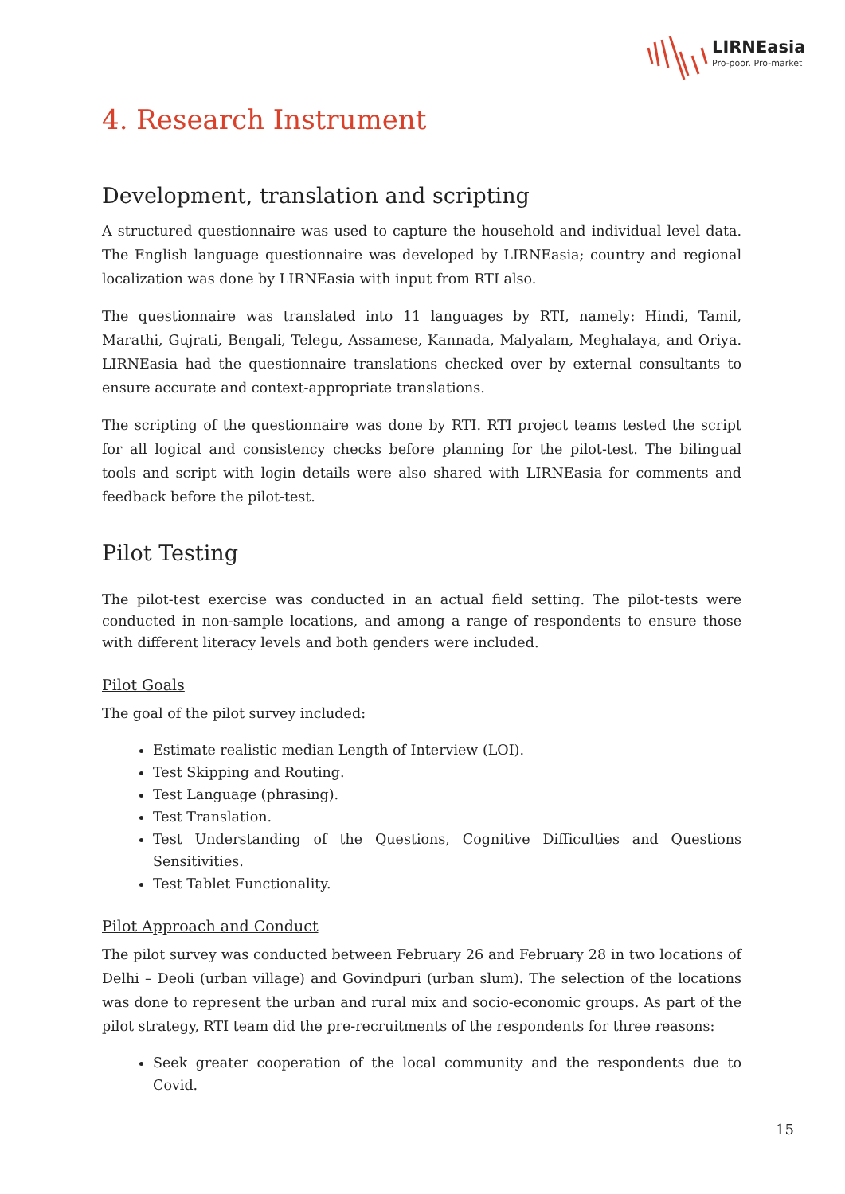LIRNEasia
Pro-poor. Pro-market
4. Research Instrument
Development, translation and scripting
A structured questionnaire was used to capture the household and individual level data. The English language questionnaire was developed by LIRNEasia; country and regional localization was done by LIRNEasia with input from RTI also.
The questionnaire was translated into 11 languages by RTI, namely: Hindi, Tamil, Marathi, Gujrati, Bengali, Telegu, Assamese, Kannada, Malyalam, Meghalaya, and Oriya. LIRNEasia had the questionnaire translations checked over by external consultants to ensure accurate and context-appropriate translations.
The scripting of the questionnaire was done by RTI. RTI project teams tested the script for all logical and consistency checks before planning for the pilot-test. The bilingual tools and script with login details were also shared with LIRNEasia for comments and feedback before the pilot-test.
Pilot Testing
The pilot-test exercise was conducted in an actual field setting. The pilot-tests were conducted in non-sample locations, and among a range of respondents to ensure those with different literacy levels and both genders were included.
Pilot Goals
The goal of the pilot survey included:
Estimate realistic median Length of Interview (LOI).
Test Skipping and Routing.
Test Language (phrasing).
Test Translation.
Test Understanding of the Questions, Cognitive Difficulties and Questions Sensitivities.
Test Tablet Functionality.
Pilot Approach and Conduct
The pilot survey was conducted between February 26 and February 28 in two locations of Delhi – Deoli (urban village) and Govindpuri (urban slum). The selection of the locations was done to represent the urban and rural mix and socio-economic groups. As part of the pilot strategy, RTI team did the pre-recruitments of the respondents for three reasons:
Seek greater cooperation of the local community and the respondents due to Covid.
15